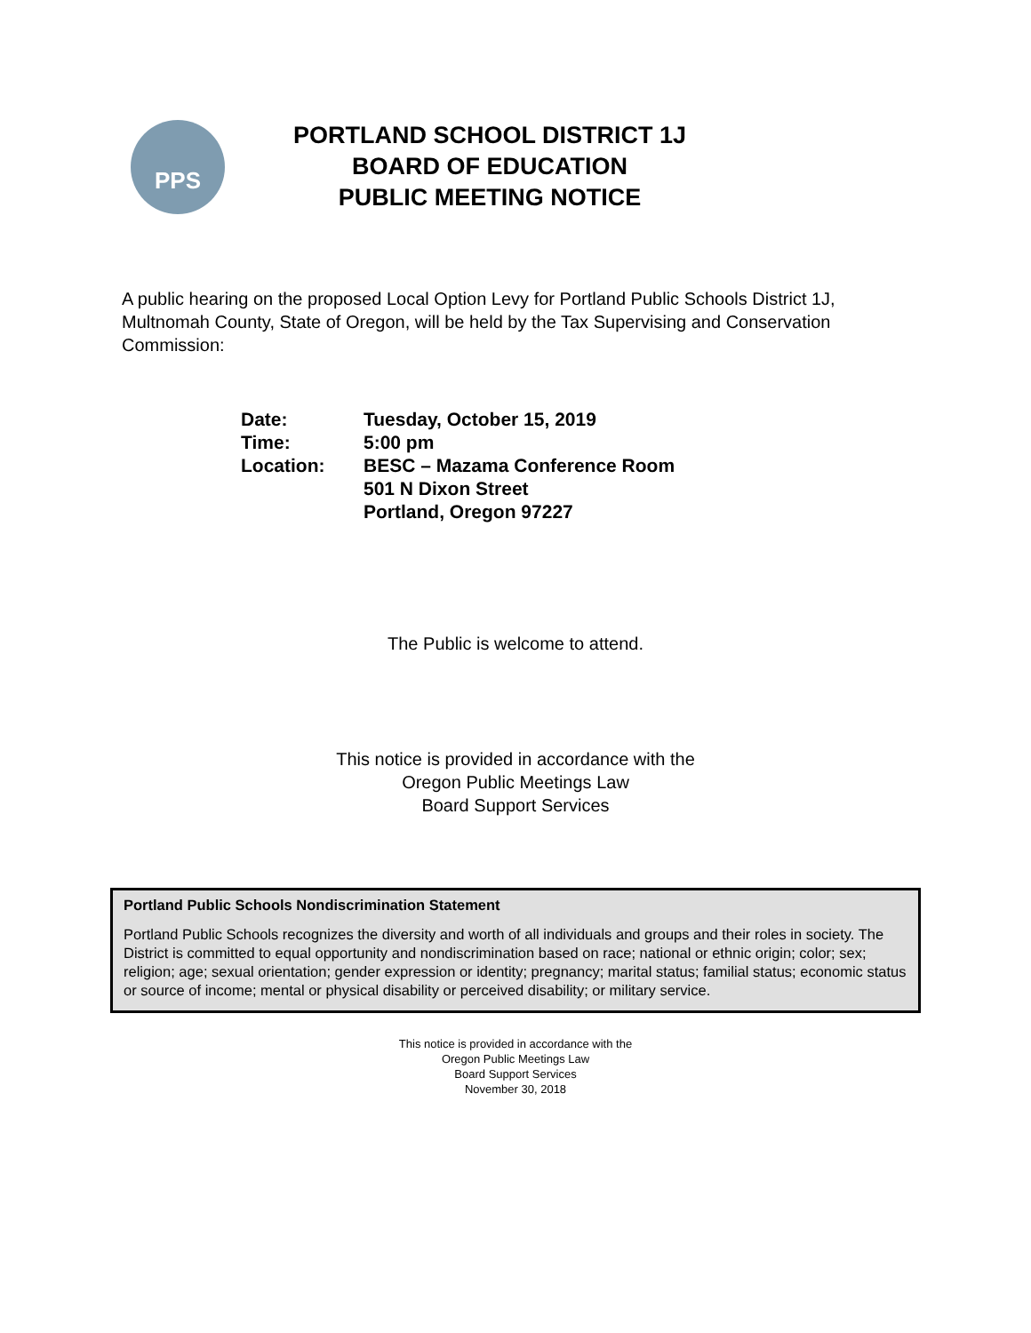PPS
PORTLAND SCHOOL DISTRICT 1J
BOARD OF EDUCATION
PUBLIC MEETING NOTICE
A public hearing on the proposed Local Option Levy for Portland Public Schools District 1J, Multnomah County, State of Oregon, will be held by the Tax Supervising and Conservation Commission:
| Date: | Tuesday, October 15, 2019 |
| Time: | 5:00 pm |
| Location: | BESC – Mazama Conference Room 501 N Dixon Street Portland, Oregon 97227 |
The Public is welcome to attend.
This notice is provided in accordance with the
Oregon Public Meetings Law
Board Support Services
Portland Public Schools Nondiscrimination Statement
Portland Public Schools recognizes the diversity and worth of all individuals and groups and their roles in society. The District is committed to equal opportunity and nondiscrimination based on race; national or ethnic origin; color; sex; religion; age; sexual orientation; gender expression or identity; pregnancy; marital status; familial status; economic status or source of income; mental or physical disability or perceived disability; or military service.
This notice is provided in accordance with the
Oregon Public Meetings Law
Board Support Services
November 30, 2018